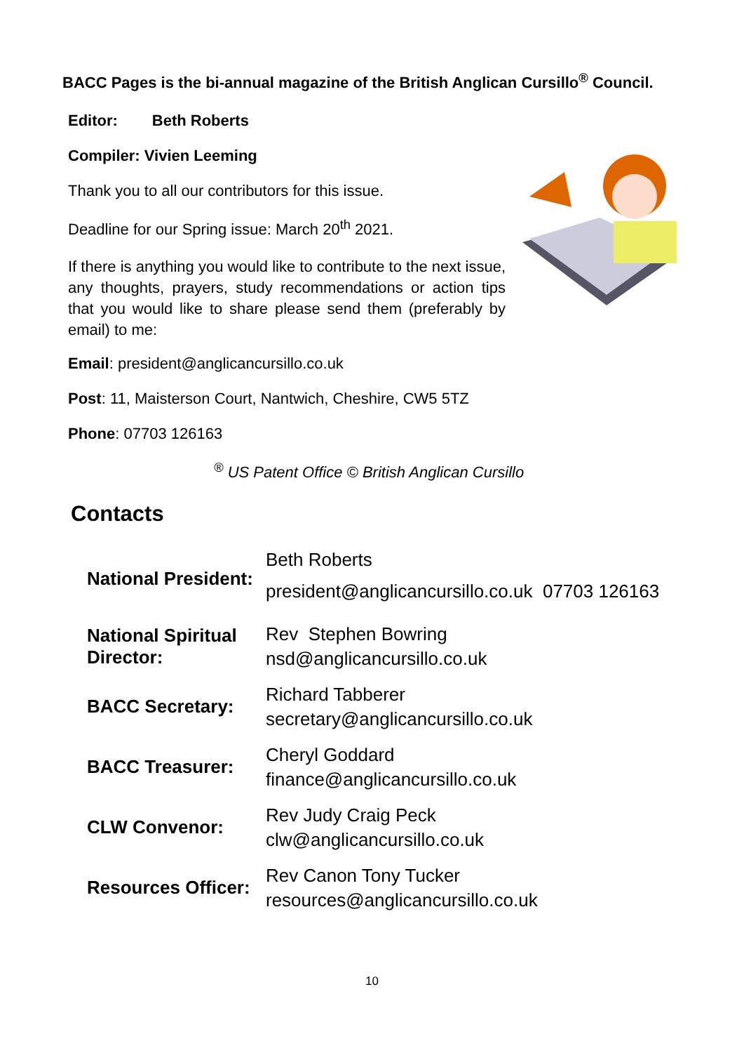BACC Pages is the bi-annual magazine of the British Anglican Cursillo<sup>®</sup> Council.
Editor: Beth Roberts
Compiler: Vivien Leeming
Thank you to all our contributors for this issue.
Deadline for our Spring issue: March 20<sup>th</sup> 2021.
If there is anything you would like to contribute to the next issue, any thoughts, prayers, study recommendations or action tips that you would like to share please send them (preferably by email) to me:
Email: president@anglicancursillo.co.uk
Post: 11, Maisterson Court, Nantwich, Cheshire, CW5 5TZ
Phone: 07703 126163
<sup>®</sup> US Patent Office © British Anglican Cursillo
Contacts
| National President: | Beth Roberts president@anglicancursillo.co.uk 07703 126163 |
| National Spiritual Director: | Rev Stephen Bowring nsd@anglicancursillo.co.uk |
| BACC Secretary: | Richard Tabberer secretary@anglicancursillo.co.uk |
| BACC Treasurer: | Cheryl Goddard finance@anglicancursillo.co.uk |
| CLW Convenor: | Rev Judy Craig Peck clw@anglicancursillo.co.uk |
| Resources Officer: | Rev Canon Tony Tucker resources@anglicancursillo.co.uk |
10